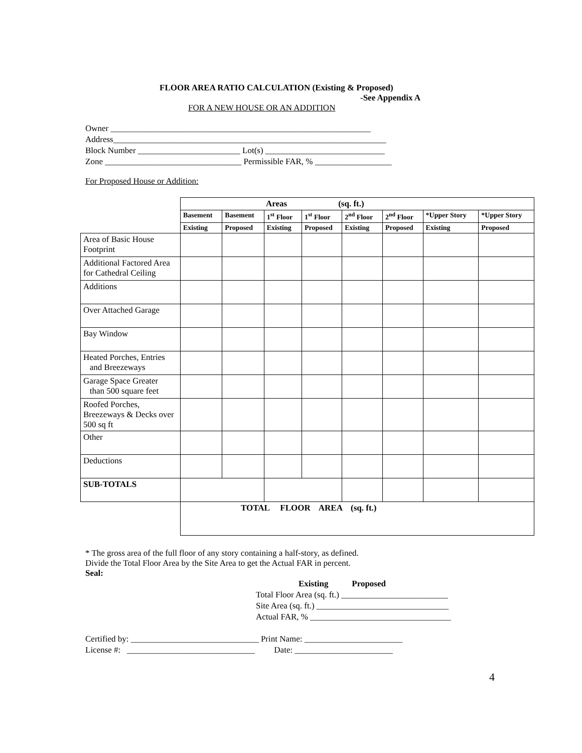FLOOR AREA RATIO CALCULATION (Existing & Proposed)
-See Appendix A
FOR A NEW HOUSE OR AN ADDITION
Owner _____________________________________________________________ Address________________________________________________________________ Block Number ________________________ Lot(s) ____________________________ Zone ________________________________ Permissible FAR, % __________________
For Proposed House or Addition:
| | Areas (sq. ft.) | | | | | | | |
| | Basement | Basement | 1<sup>st</sup> Floor | 1<sup>st</sup> Floor | 2<sup>nd</sup> Floor | 2<sup>nd</sup> Floor | *Upper Story | *Upper Story |
| | Existing | Proposed | Existing | Proposed | Existing | Proposed | Existing | Proposed |
| Area of Basic House Footprint | | | | | | | | |
| Additional Factored Area for Cathedral Ceiling | | | | | | | | |
| Additions | | | | | | | | |
| Over Attached Garage | | | | | | | | |
| Bay Window | | | | | | | | |
| Heated Porches, Entries and Breezeways | | | | | | | | |
| Garage Space Greater than 500 square feet | | | | | | | | |
| Roofed Porches, Breezeways & Decks over 500 sq ft | | | | | | | | |
| Other | | | | | | | | |
| Deductions | | | | | | | | |
| SUB-TOTALS | | | | | | | | |
| | TOTAL FLOOR AREA (sq. ft.) | | | | | | | |
* The gross area of the full floor of any story containing a half-story, as defined.
Divide the Total Floor Area by the Site Area to get the Actual FAR in percent.
Seal:
Existing Proposed Total Floor Area (sq. ft.) _________________________ Site Area (sq. ft.) _______________________________ Actual FAR, % _________________________________
Certified by: ______________________________ Print Name: _______________________ License #: ______________________________ Date: _______________________
4